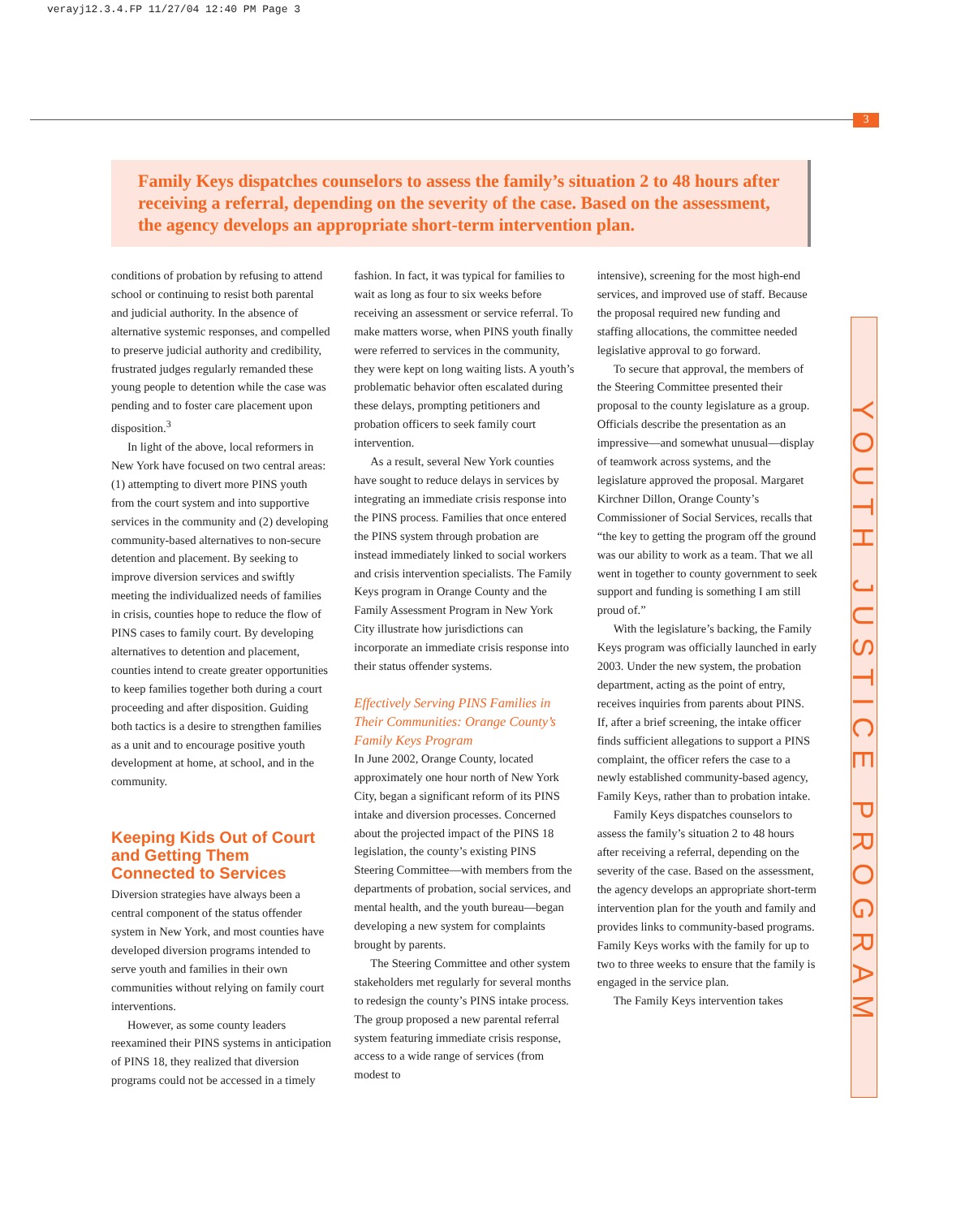verayj12.3.4.FP 11/27/04 12:40 PM Page 3
3
Family Keys dispatches counselors to assess the family’s situation 2 to 48 hours after receiving a referral, depending on the severity of the case. Based on the assessment, the agency develops an appropriate short-term intervention plan.
conditions of probation by refusing to attend school or continuing to resist both parental and judicial authority. In the absence of alternative systemic responses, and compelled to preserve judicial authority and credibility, frustrated judges regularly remanded these young people to detention while the case was pending and to foster care placement upon disposition.<sup>3</sup>
In light of the above, local reformers in New York have focused on two central areas: (1) attempting to divert more PINS youth from the court system and into supportive services in the community and (2) developing community-based alternatives to non-secure detention and placement. By seeking to improve diversion services and swiftly meeting the individualized needs of families in crisis, counties hope to reduce the flow of PINS cases to family court. By developing alternatives to detention and placement, counties intend to create greater opportunities to keep families together both during a court proceeding and after disposition. Guiding both tactics is a desire to strengthen families as a unit and to encourage positive youth development at home, at school, and in the community.
Keeping Kids Out of Court and Getting Them Connected to Services
Diversion strategies have always been a central component of the status offender system in New York, and most counties have developed diversion programs intended to serve youth and families in their own communities without relying on family court interventions.
However, as some county leaders reexamined their PINS systems in anticipation of PINS 18, they realized that diversion programs could not be accessed in a timely
fashion. In fact, it was typical for families to wait as long as four to six weeks before receiving an assessment or service referral. To make matters worse, when PINS youth finally were referred to services in the community, they were kept on long waiting lists. A youth’s problematic behavior often escalated during these delays, prompting petitioners and probation officers to seek family court intervention.
As a result, several New York counties have sought to reduce delays in services by integrating an immediate crisis response into the PINS process. Families that once entered the PINS system through probation are instead immediately linked to social workers and crisis intervention specialists. The Family Keys program in Orange County and the Family Assessment Program in New York City illustrate how jurisdictions can incorporate an immediate crisis response into their status offender systems.
Effectively Serving PINS Families in Their Communities: Orange County’s Family Keys Program
In June 2002, Orange County, located approximately one hour north of New York City, began a significant reform of its PINS intake and diversion processes. Concerned about the projected impact of the PINS 18 legislation, the county’s existing PINS Steering Committee—with members from the departments of probation, social services, and mental health, and the youth bureau—began developing a new system for complaints brought by parents.
The Steering Committee and other system stakeholders met regularly for several months to redesign the county’s PINS intake process. The group proposed a new parental referral system featuring immediate crisis response, access to a wide range of services (from modest to
intensive), screening for the most high-end services, and improved use of staff. Because the proposal required new funding and staffing allocations, the committee needed legislative approval to go forward.
To secure that approval, the members of the Steering Committee presented their proposal to the county legislature as a group. Officials describe the presentation as an impressive—and somewhat unusual—display of teamwork across systems, and the legislature approved the proposal. Margaret Kirchner Dillon, Orange County’s Commissioner of Social Services, recalls that “the key to getting the program off the ground was our ability to work as a team. That we all went in together to county government to seek support and funding is something I am still proud of.”
With the legislature’s backing, the Family Keys program was officially launched in early 2003. Under the new system, the probation department, acting as the point of entry, receives inquiries from parents about PINS. If, after a brief screening, the intake officer finds sufficient allegations to support a PINS complaint, the officer refers the case to a newly established community-based agency, Family Keys, rather than to probation intake.
Family Keys dispatches counselors to assess the family’s situation 2 to 48 hours after receiving a referral, depending on the severity of the case. Based on the assessment, the agency develops an appropriate short-term intervention plan for the youth and family and provides links to community-based programs. Family Keys works with the family for up to two to three weeks to ensure that the family is engaged in the service plan.
The Family Keys intervention takes
YOUTH JUSTICE PROGRAM